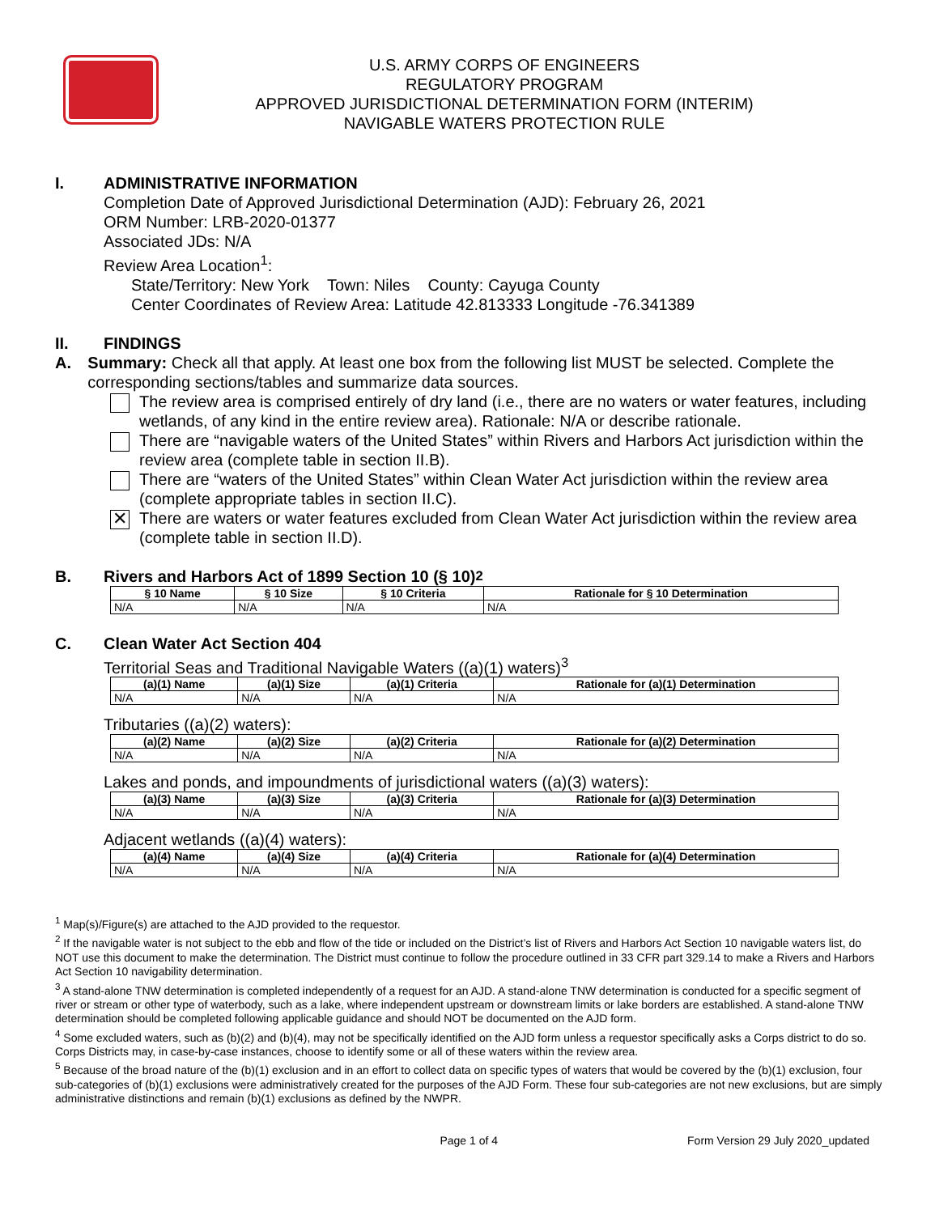U.S. ARMY CORPS OF ENGINEERS
REGULATORY PROGRAM
APPROVED JURISDICTIONAL DETERMINATION FORM (INTERIM)
NAVIGABLE WATERS PROTECTION RULE
I. ADMINISTRATIVE INFORMATION
Completion Date of Approved Jurisdictional Determination (AJD): February 26, 2021
ORM Number: LRB-2020-01377
Associated JDs: N/A
Review Area Location<sup>1</sup>:
State/Territory: New York Town: Niles County: Cayuga County
Center Coordinates of Review Area: Latitude 42.813333 Longitude -76.341389
II. FINDINGS
A. Summary: Check all that apply. At least one box from the following list MUST be selected. Complete the corresponding sections/tables and summarize data sources.
The review area is comprised entirely of dry land (i.e., there are no waters or water features, including wetlands, of any kind in the entire review area). Rationale: N/A or describe rationale.
There are “navigable waters of the United States” within Rivers and Harbors Act jurisdiction within the review area (complete table in section II.B).
There are “waters of the United States” within Clean Water Act jurisdiction within the review area (complete appropriate tables in section II.C).
✕
There are waters or water features excluded from Clean Water Act jurisdiction within the review area (complete table in section II.D).
B. Rivers and Harbors Act of 1899 Section 10 (§ 10)<sup>2</sup>
| § 10 Name | § 10 Size | § 10 Criteria | Rationale for § 10 Determination |
| --- | --- | --- | --- |
| N/A | N/A | N/A | N/A |
C. Clean Water Act Section 404
Territorial Seas and Traditional Navigable Waters ((a)(1) waters)<sup>3</sup>
| (a)(1) Name | (a)(1) Size | (a)(1) Criteria | Rationale for (a)(1) Determination |
| --- | --- | --- | --- |
| N/A | N/A | N/A | N/A |
Tributaries ((a)(2) waters):
| (a)(2) Name | (a)(2) Size | (a)(2) Criteria | Rationale for (a)(2) Determination |
| --- | --- | --- | --- |
| N/A | N/A | N/A | N/A |
Lakes and ponds, and impoundments of jurisdictional waters ((a)(3) waters):
| (a)(3) Name | (a)(3) Size | (a)(3) Criteria | Rationale for (a)(3) Determination |
| --- | --- | --- | --- |
| N/A | N/A | N/A | N/A |
Adjacent wetlands ((a)(4) waters):
| (a)(4) Name | (a)(4) Size | (a)(4) Criteria | Rationale for (a)(4) Determination |
| --- | --- | --- | --- |
| N/A | N/A | N/A | N/A |
<sup>1</sup> Map(s)/Figure(s) are attached to the AJD provided to the requestor.
<sup>2</sup> If the navigable water is not subject to the ebb and flow of the tide or included on the District’s list of Rivers and Harbors Act Section 10 navigable waters list, do NOT use this document to make the determination. The District must continue to follow the procedure outlined in 33 CFR part 329.14 to make a Rivers and Harbors Act Section 10 navigability determination.
<sup>3</sup> A stand-alone TNW determination is completed independently of a request for an AJD. A stand-alone TNW determination is conducted for a specific segment of river or stream or other type of waterbody, such as a lake, where independent upstream or downstream limits or lake borders are established. A stand-alone TNW determination should be completed following applicable guidance and should NOT be documented on the AJD form.
<sup>4</sup> Some excluded waters, such as (b)(2) and (b)(4), may not be specifically identified on the AJD form unless a requestor specifically asks a Corps district to do so. Corps Districts may, in case-by-case instances, choose to identify some or all of these waters within the review area.
<sup>5</sup> Because of the broad nature of the (b)(1) exclusion and in an effort to collect data on specific types of waters that would be covered by the (b)(1) exclusion, four sub-categories of (b)(1) exclusions were administratively created for the purposes of the AJD Form. These four sub-categories are not new exclusions, but are simply administrative distinctions and remain (b)(1) exclusions as defined by the NWPR.
Page 1 of 4 Form Version 29 July 2020_updated